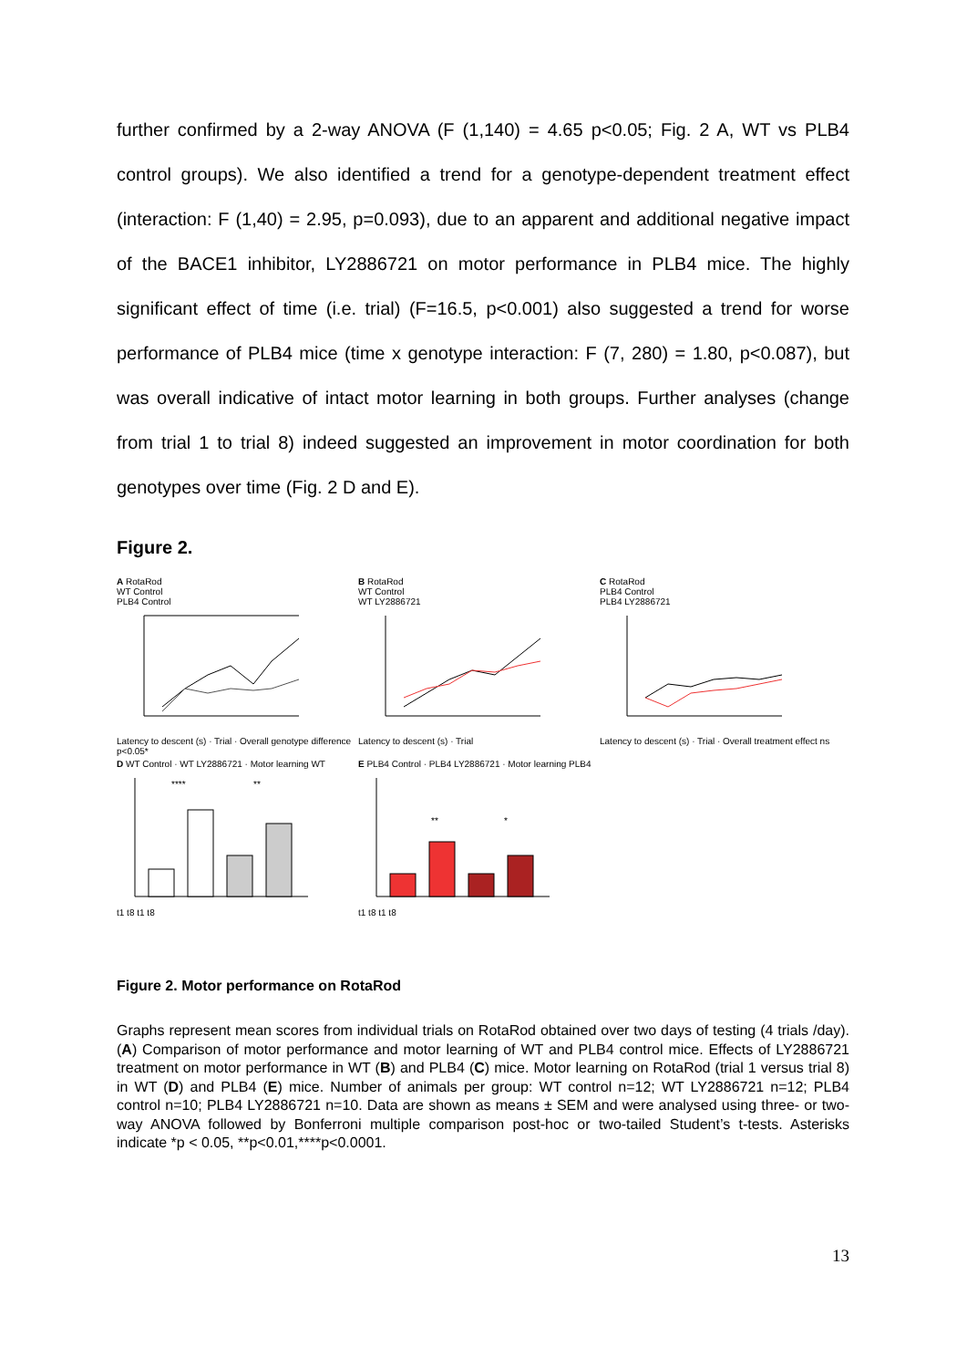further confirmed by a 2-way ANOVA (F (1,140) = 4.65 p<0.05; Fig. 2 A, WT vs PLB4 control groups). We also identified a trend for a genotype-dependent treatment effect (interaction: F (1,40) = 2.95, p=0.093), due to an apparent and additional negative impact of the BACE1 inhibitor, LY2886721 on motor performance in PLB4 mice. The highly significant effect of time (i.e. trial) (F=16.5, p<0.001) also suggested a trend for worse performance of PLB4 mice (time x genotype interaction: F (7, 280) = 1.80, p<0.087), but was overall indicative of intact motor learning in both groups. Further analyses (change from trial 1 to trial 8) indeed suggested an improvement in motor coordination for both genotypes over time (Fig. 2 D and E).
Figure 2.
A RotaRod
WT Control
PLB4 Control
Latency to descent (s) · Trial · Overall genotype difference p<0.05*
B RotaRod
WT Control
WT LY2886721
Latency to descent (s) · Trial
C RotaRod
PLB4 Control
PLB4 LY2886721
Latency to descent (s) · Trial · Overall treatment effect ns
D WT Control · WT LY2886721 · Motor learning WT
****
**
t1 t8 t1 t8
E PLB4 Control · PLB4 LY2886721 · Motor learning PLB4
**
*
t1 t8 t1 t8
Figure 2. Motor performance on RotaRod
Graphs represent mean scores from individual trials on RotaRod obtained over two days of testing (4 trials /day). (A) Comparison of motor performance and motor learning of WT and PLB4 control mice. Effects of LY2886721 treatment on motor performance in WT (B) and PLB4 (C) mice. Motor learning on RotaRod (trial 1 versus trial 8) in WT (D) and PLB4 (E) mice. Number of animals per group: WT control n=12; WT LY2886721 n=12; PLB4 control n=10; PLB4 LY2886721 n=10. Data are shown as means ± SEM and were analysed using three- or two-way ANOVA followed by Bonferroni multiple comparison post-hoc or two-tailed Student’s t-tests. Asterisks indicate *p < 0.05, **p<0.01,****p<0.0001.
13